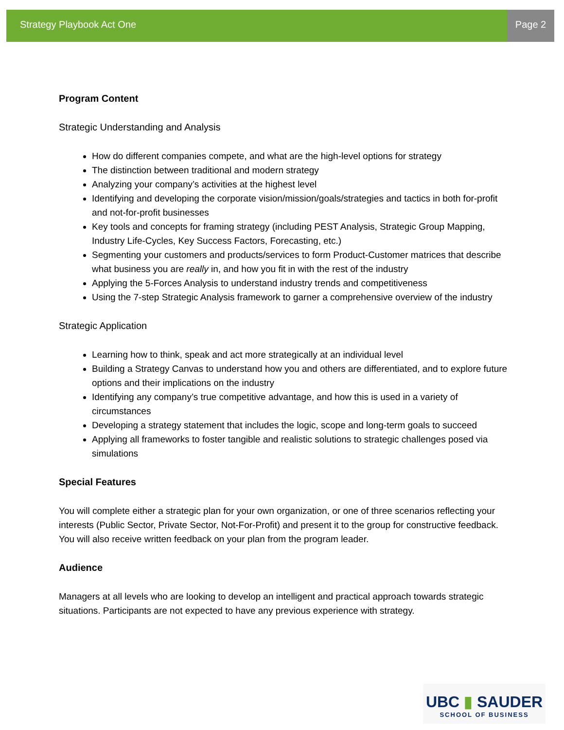Strategy Playbook Act One Page 2
Program Content
Strategic Understanding and Analysis
How do different companies compete, and what are the high-level options for strategy
The distinction between traditional and modern strategy
Analyzing your company’s activities at the highest level
Identifying and developing the corporate vision/mission/goals/strategies and tactics in both for-profit and not-for-profit businesses
Key tools and concepts for framing strategy (including PEST Analysis, Strategic Group Mapping, Industry Life-Cycles, Key Success Factors, Forecasting, etc.)
Segmenting your customers and products/services to form Product-Customer matrices that describe what business you are really in, and how you fit in with the rest of the industry
Applying the 5-Forces Analysis to understand industry trends and competitiveness
Using the 7-step Strategic Analysis framework to garner a comprehensive overview of the industry
Strategic Application
Learning how to think, speak and act more strategically at an individual level
Building a Strategy Canvas to understand how you and others are differentiated, and to explore future options and their implications on the industry
Identifying any company’s true competitive advantage, and how this is used in a variety of circumstances
Developing a strategy statement that includes the logic, scope and long-term goals to succeed
Applying all frameworks to foster tangible and realistic solutions to strategic challenges posed via simulations
Special Features
You will complete either a strategic plan for your own organization, or one of three scenarios reflecting your interests (Public Sector, Private Sector, Not-For-Profit) and present it to the group for constructive feedback. You will also receive written feedback on your plan from the program leader.
Audience
Managers at all levels who are looking to develop an intelligent and practical approach towards strategic situations. Participants are not expected to have any previous experience with strategy.
UBC ▮ SAUDER
SCHOOL OF BUSINESS